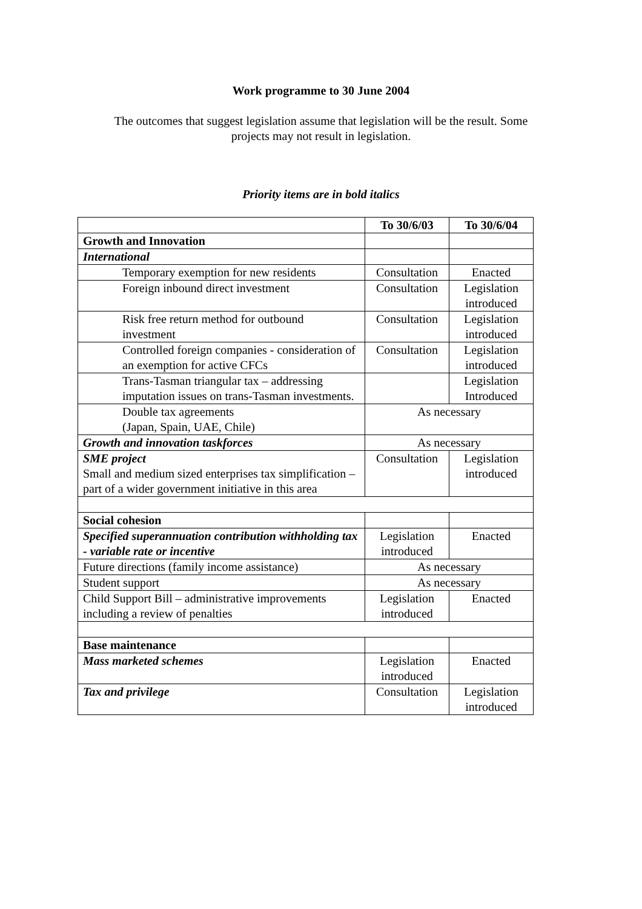Work programme to 30 June 2004
The outcomes that suggest legislation assume that legislation will be the result. Some projects may not result in legislation.
Priority items are in bold italics
| | To 30/6/03 | To 30/6/04 |
| Growth and Innovation | | |
| International | | |
| Temporary exemption for new residents | Consultation | Enacted |
| Foreign inbound direct investment | Consultation | Legislation introduced |
| Risk free return method for outbound investment | Consultation | Legislation introduced |
| Controlled foreign companies - consideration of an exemption for active CFCs | Consultation | Legislation introduced |
| Trans-Tasman triangular tax – addressing imputation issues on trans-Tasman investments. | | Legislation Introduced |
| Double tax agreements (Japan, Spain, UAE, Chile) | As necessary | |
| Growth and innovation taskforces | As necessary | |
| SME project Small and medium sized enterprises tax simplification – part of a wider government initiative in this area | Consultation | Legislation introduced |
| Social cohesion | | |
| Specified superannuation contribution withholding tax - variable rate or incentive | Legislation introduced | Enacted |
| Future directions (family income assistance) | As necessary | |
| Student support | As necessary | |
| Child Support Bill – administrative improvements including a review of penalties | Legislation introduced | Enacted |
| Base maintenance | | |
| Mass marketed schemes | Legislation introduced | Enacted |
| Tax and privilege | Consultation | Legislation introduced |